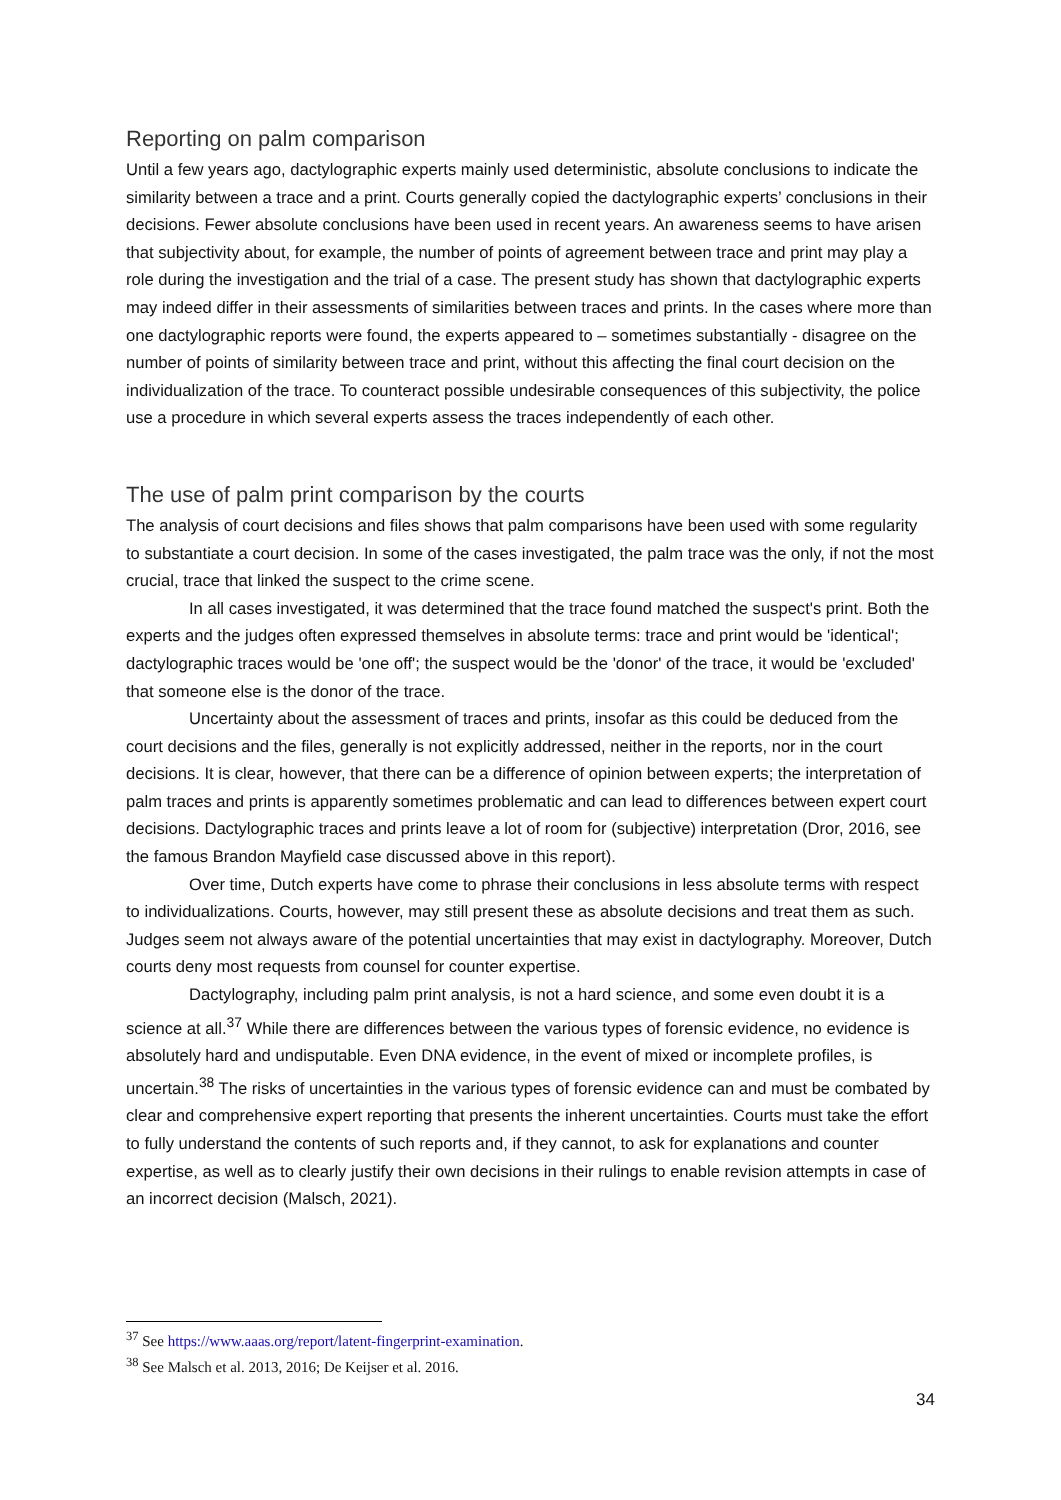Reporting on palm comparison
Until a few years ago, dactylographic experts mainly used deterministic, absolute conclusions to indicate the similarity between a trace and a print. Courts generally copied the dactylographic experts’ conclusions in their decisions. Fewer absolute conclusions have been used in recent years. An awareness seems to have arisen that subjectivity about, for example, the number of points of agreement between trace and print may play a role during the investigation and the trial of a case. The present study has shown that dactylographic experts may indeed differ in their assessments of similarities between traces and prints. In the cases where more than one dactylographic reports were found, the experts appeared to – sometimes substantially - disagree on the number of points of similarity between trace and print, without this affecting the final court decision on the individualization of the trace. To counteract possible undesirable consequences of this subjectivity, the police use a procedure in which several experts assess the traces independently of each other.
The use of palm print comparison by the courts
The analysis of court decisions and files shows that palm comparisons have been used with some regularity to substantiate a court decision. In some of the cases investigated, the palm trace was the only, if not the most crucial, trace that linked the suspect to the crime scene.
In all cases investigated, it was determined that the trace found matched the suspect's print. Both the experts and the judges often expressed themselves in absolute terms: trace and print would be 'identical'; dactylographic traces would be 'one off'; the suspect would be the 'donor' of the trace, it would be 'excluded' that someone else is the donor of the trace.
Uncertainty about the assessment of traces and prints, insofar as this could be deduced from the court decisions and the files, generally is not explicitly addressed, neither in the reports, nor in the court decisions. It is clear, however, that there can be a difference of opinion between experts; the interpretation of palm traces and prints is apparently sometimes problematic and can lead to differences between expert court decisions. Dactylographic traces and prints leave a lot of room for (subjective) interpretation (Dror, 2016, see the famous Brandon Mayfield case discussed above in this report).
Over time, Dutch experts have come to phrase their conclusions in less absolute terms with respect to individualizations. Courts, however, may still present these as absolute decisions and treat them as such. Judges seem not always aware of the potential uncertainties that may exist in dactylography. Moreover, Dutch courts deny most requests from counsel for counter expertise.
Dactylography, including palm print analysis, is not a hard science, and some even doubt it is a science at all.<sup>37</sup> While there are differences between the various types of forensic evidence, no evidence is absolutely hard and undisputable. Even DNA evidence, in the event of mixed or incomplete profiles, is uncertain.<sup>38</sup> The risks of uncertainties in the various types of forensic evidence can and must be combated by clear and comprehensive expert reporting that presents the inherent uncertainties. Courts must take the effort to fully understand the contents of such reports and, if they cannot, to ask for explanations and counter expertise, as well as to clearly justify their own decisions in their rulings to enable revision attempts in case of an incorrect decision (Malsch, 2021).
<sup>37</sup> See https://www.aaas.org/report/latent-fingerprint-examination.
<sup>38</sup> See Malsch et al. 2013, 2016; De Keijser et al. 2016.
34